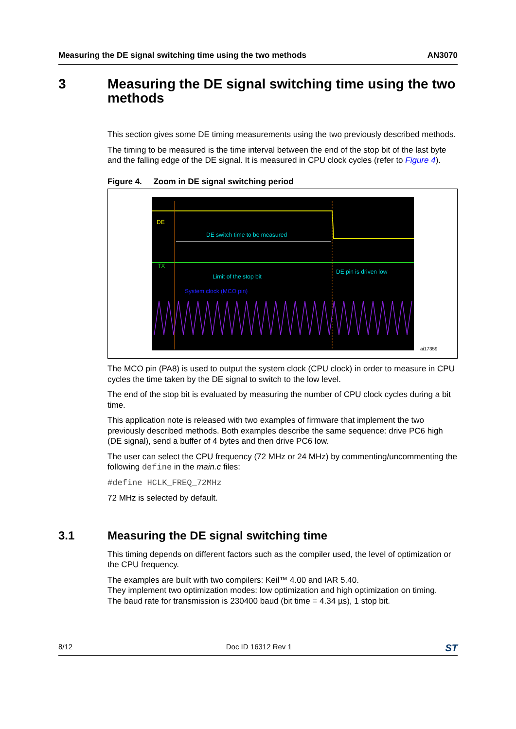Measuring the DE signal switching time using the two methods AN3070
3 Measuring the DE signal switching time using the two methods
This section gives some DE timing measurements using the two previously described methods.
The timing to be measured is the time interval between the end of the stop bit of the last byte and the falling edge of the DE signal. It is measured in CPU clock cycles (refer to Figure 4).
Figure 4. Zoom in DE signal switching period
DE
DE switch time to be measured
TX
Limit of the stop bit
DE pin is driven low
System clock (MCO pin)
ai17359
The MCO pin (PA8) is used to output the system clock (CPU clock) in order to measure in CPU cycles the time taken by the DE signal to switch to the low level.
The end of the stop bit is evaluated by measuring the number of CPU clock cycles during a bit time.
This application note is released with two examples of firmware that implement the two previously described methods. Both examples describe the same sequence: drive PC6 high (DE signal), send a buffer of 4 bytes and then drive PC6 low.
The user can select the CPU frequency (72 MHz or 24 MHz) by commenting/uncommenting the following define in the main.c files:
#define HCLK_FREQ_72MHz
72 MHz is selected by default.
3.1 Measuring the DE signal switching time
This timing depends on different factors such as the compiler used, the level of optimization or the CPU frequency.
The examples are built with two compilers: Keil™ 4.00 and IAR 5.40.
They implement two optimization modes: low optimization and high optimization on timing.
The baud rate for transmission is 230400 baud (bit time = 4.34 µs), 1 stop bit.
8/12 Doc ID 16312 Rev 1 ST